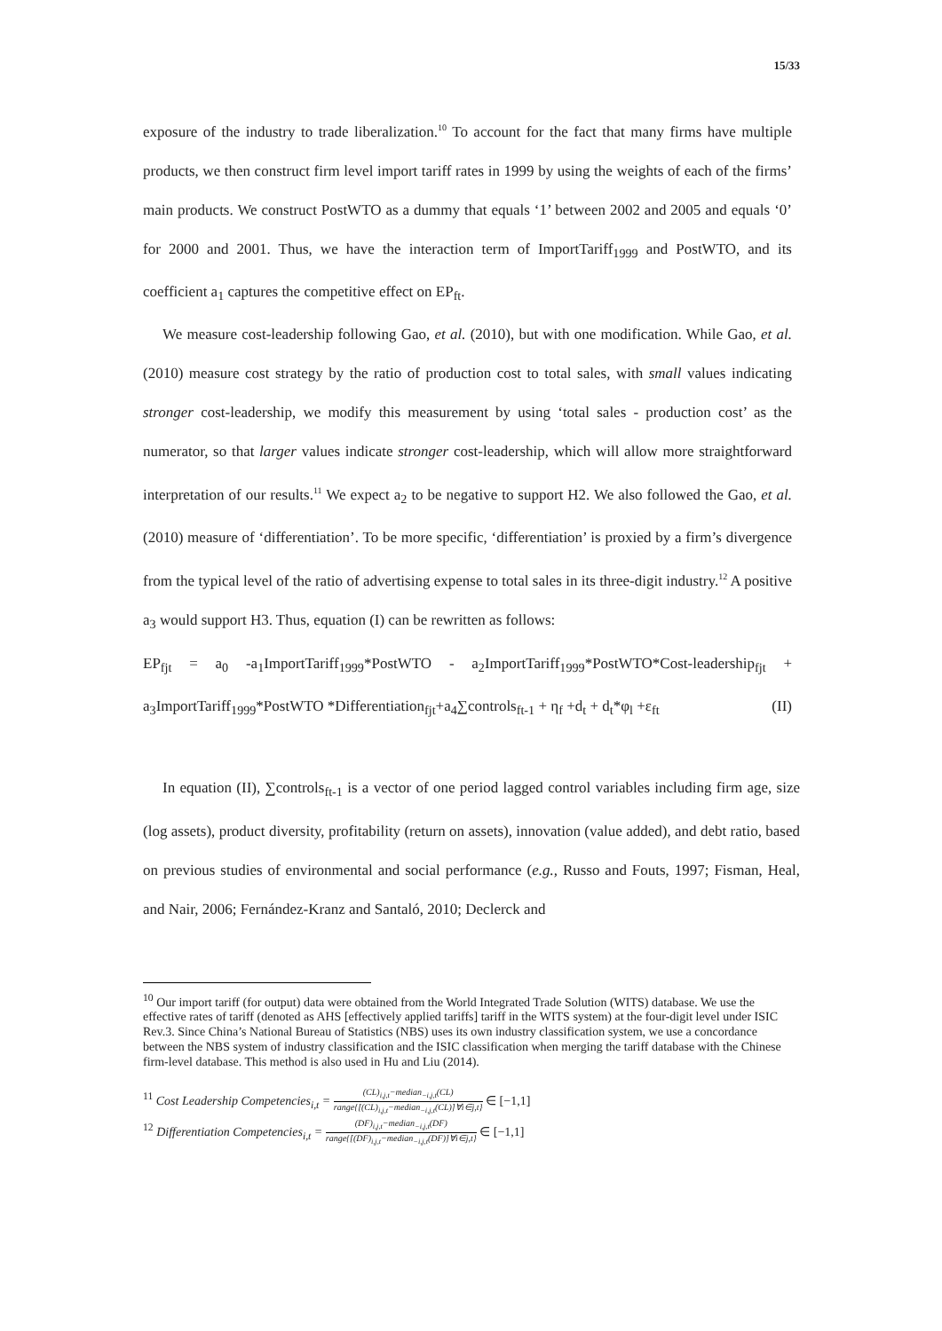15/33
exposure of the industry to trade liberalization.<sup>10</sup> To account for the fact that many firms have multiple products, we then construct firm level import tariff rates in 1999 by using the weights of each of the firms’ main products. We construct PostWTO as a dummy that equals ‘1’ between 2002 and 2005 and equals ‘0’ for 2000 and 2001. Thus, we have the interaction term of ImportTariff<sub>1999</sub> and PostWTO, and its coefficient a<sub>1</sub> captures the competitive effect on EP<sub>ft</sub>.
We measure cost-leadership following Gao, et al. (2010), but with one modification. While Gao, et al. (2010) measure cost strategy by the ratio of production cost to total sales, with small values indicating stronger cost-leadership, we modify this measurement by using ‘total sales - production cost’ as the numerator, so that larger values indicate stronger cost-leadership, which will allow more straightforward interpretation of our results.<sup>11</sup> We expect a<sub>2</sub> to be negative to support H2. We also followed the Gao, et al. (2010) measure of ‘differentiation’. To be more specific, ‘differentiation’ is proxied by a firm’s divergence from the typical level of the ratio of advertising expense to total sales in its three-digit industry.<sup>12</sup> A positive a<sub>3</sub> would support H3. Thus, equation (I) can be rewritten as follows:
EP<sub>fjt</sub> = a<sub>0</sub> -a<sub>1</sub>ImportTariff<sub>1999</sub>*PostWTO - a<sub>2</sub>ImportTariff<sub>1999</sub>*PostWTO*Cost-leadership<sub>fjt</sub> + a<sub>3</sub>ImportTariff<sub>1999</sub>*PostWTO *Differentiation<sub>fjt</sub>+a<sub>4</sub>∑controls<sub>ft-1</sub> + η<sub>f</sub> +d<sub>t</sub> + d<sub>t</sub>*φ<sub>l</sub> +ε<sub>ft</sub> (II)
In equation (II), ∑controls<sub>ft-1</sub> is a vector of one period lagged control variables including firm age, size (log assets), product diversity, profitability (return on assets), innovation (value added), and debt ratio, based on previous studies of environmental and social performance (e.g., Russo and Fouts, 1997; Fisman, Heal, and Nair, 2006; Fernández-Kranz and Santaló, 2010; Declerck and
<sup>10</sup> Our import tariff (for output) data were obtained from the World Integrated Trade Solution (WITS) database. We use the effective rates of tariff (denoted as AHS [effectively applied tariffs] tariff in the WITS system) at the four-digit level under ISIC Rev.3. Since China’s National Bureau of Statistics (NBS) uses its own industry classification system, we use a concordance between the NBS system of industry classification and the ISIC classification when merging the tariff database with the Chinese firm-level database. This method is also used in Hu and Liu (2014).
<sup>11</sup> Cost Leadership Competencies<sub>i,t</sub> = (CL)<sub>i,j,t</sub>−median<sub>−i,j,t</sub>(CL) range{[(CL)<sub>i,j,t</sub>−median<sub>−i,j,t</sub>(CL)]∀i∈j,t} ∈ [−1,1]
<sup>12</sup> Differentiation Competencies<sub>i,t</sub> = (DF)<sub>i,j,t</sub>−median<sub>−i,j,t</sub>(DF) range{[(DF)<sub>i,j,t</sub>−median<sub>−i,j,t</sub>(DF)]∀i∈j,t} ∈ [−1,1]